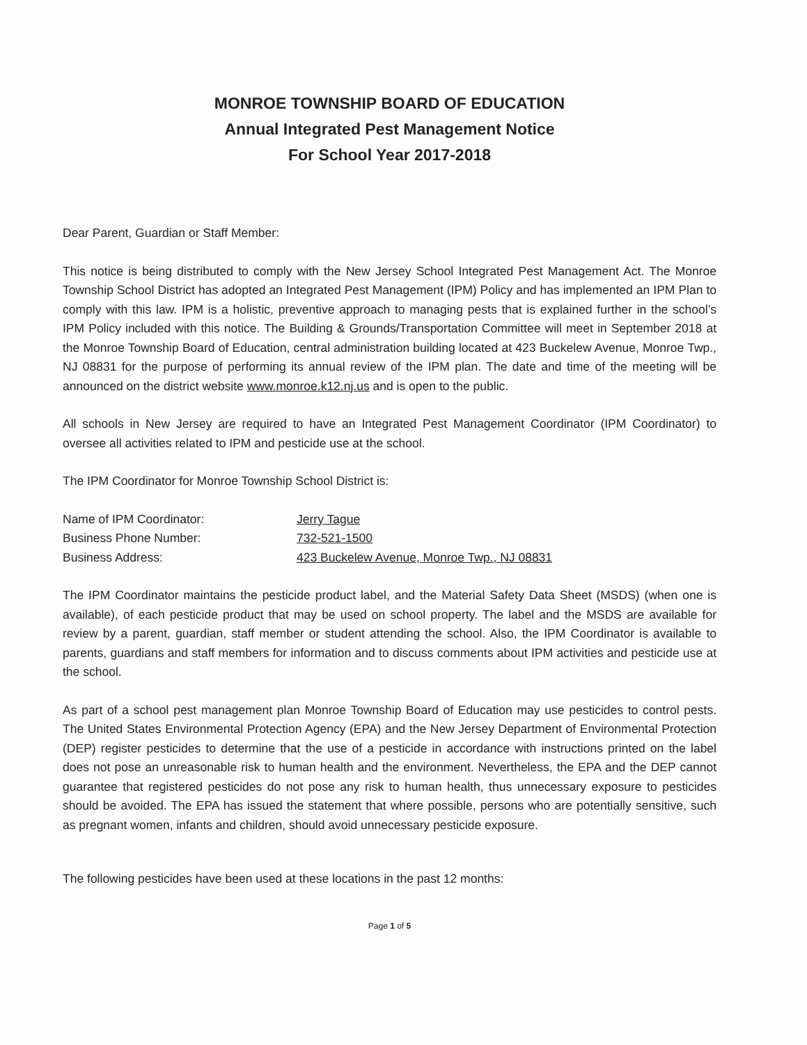MONROE TOWNSHIP BOARD OF EDUCATION
Annual Integrated Pest Management Notice
For School Year 2017-2018
Dear Parent, Guardian or Staff Member:
This notice is being distributed to comply with the New Jersey School Integrated Pest Management Act. The Monroe Township School District has adopted an Integrated Pest Management (IPM) Policy and has implemented an IPM Plan to comply with this law. IPM is a holistic, preventive approach to managing pests that is explained further in the school’s IPM Policy included with this notice. The Building & Grounds/Transportation Committee will meet in September 2018 at the Monroe Township Board of Education, central administration building located at 423 Buckelew Avenue, Monroe Twp., NJ 08831 for the purpose of performing its annual review of the IPM plan. The date and time of the meeting will be announced on the district website www.monroe.k12.nj.us and is open to the public.
All schools in New Jersey are required to have an Integrated Pest Management Coordinator (IPM Coordinator) to oversee all activities related to IPM and pesticide use at the school.
The IPM Coordinator for Monroe Township School District is:
Name of IPM Coordinator:
Jerry Tague
Business Phone Number:
732-521-1500
Business Address:
423 Buckelew Avenue, Monroe Twp., NJ 08831
The IPM Coordinator maintains the pesticide product label, and the Material Safety Data Sheet (MSDS) (when one is available), of each pesticide product that may be used on school property. The label and the MSDS are available for review by a parent, guardian, staff member or student attending the school. Also, the IPM Coordinator is available to parents, guardians and staff members for information and to discuss comments about IPM activities and pesticide use at the school.
As part of a school pest management plan Monroe Township Board of Education may use pesticides to control pests. The United States Environmental Protection Agency (EPA) and the New Jersey Department of Environmental Protection (DEP) register pesticides to determine that the use of a pesticide in accordance with instructions printed on the label does not pose an unreasonable risk to human health and the environment. Nevertheless, the EPA and the DEP cannot guarantee that registered pesticides do not pose any risk to human health, thus unnecessary exposure to pesticides should be avoided. The EPA has issued the statement that where possible, persons who are potentially sensitive, such as pregnant women, infants and children, should avoid unnecessary pesticide exposure.
The following pesticides have been used at these locations in the past 12 months:
Page 1 of 5